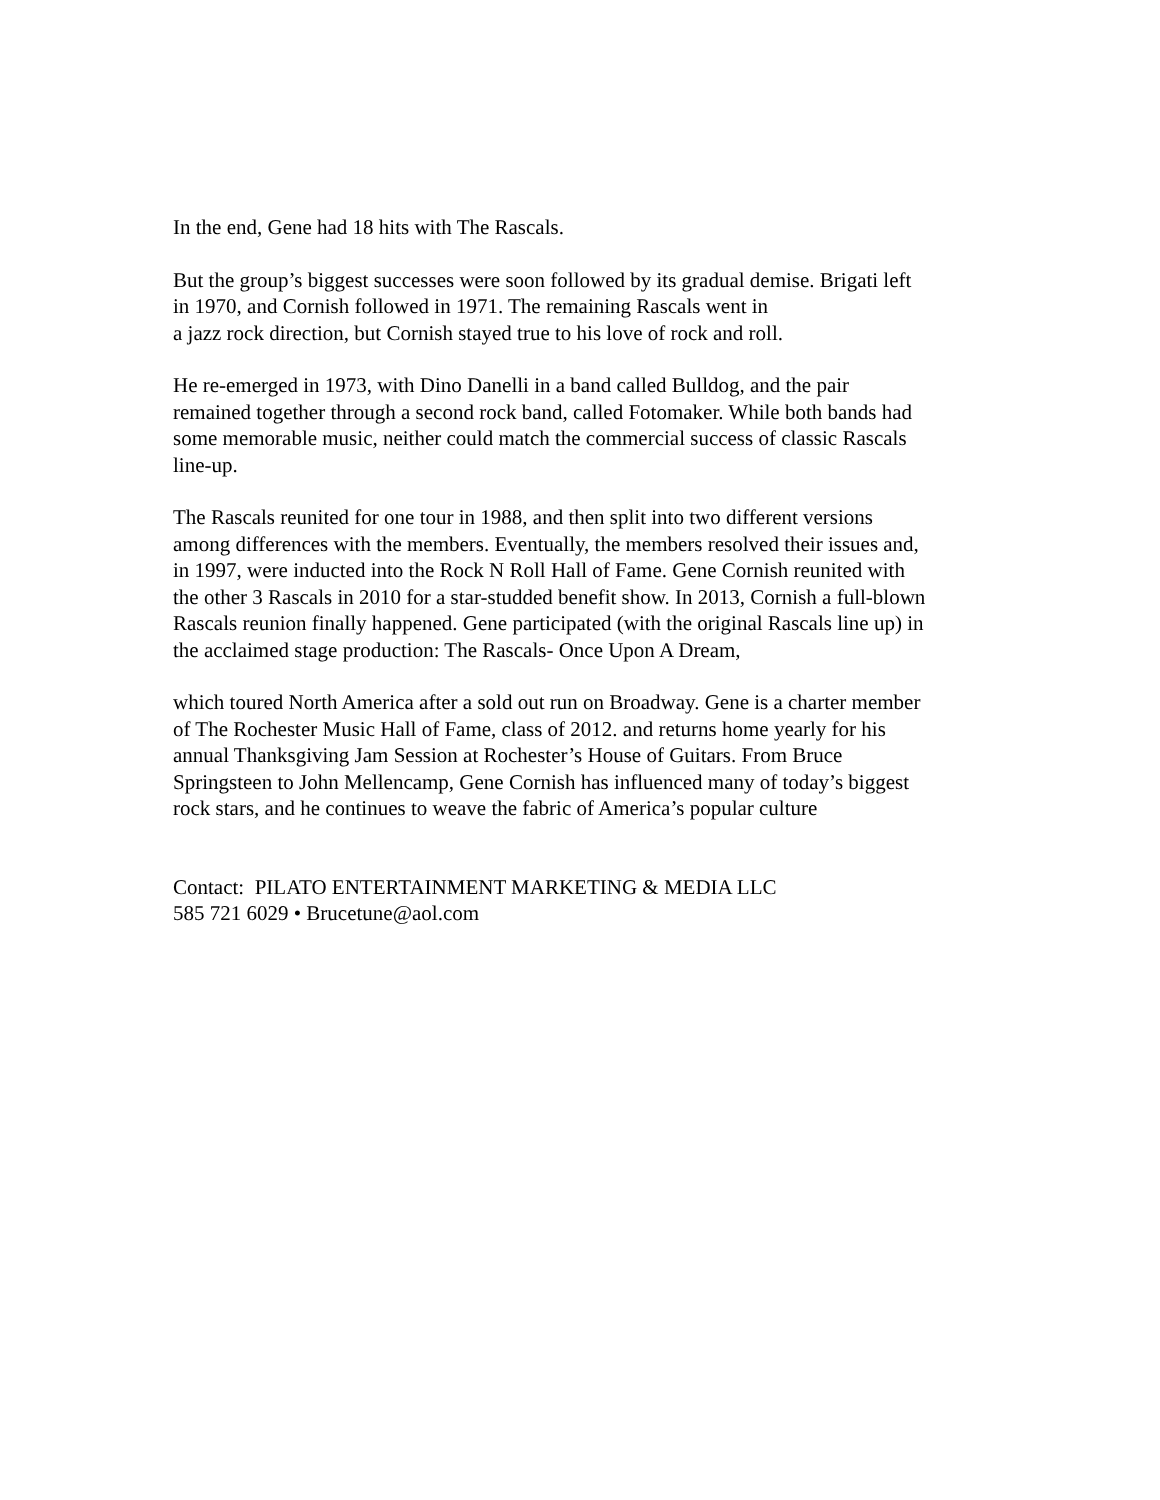In the end, Gene had 18 hits with The Rascals.
But the group’s biggest successes were soon followed by its gradual demise. Brigati left
in 1970, and Cornish followed in 1971. The remaining Rascals went in
a jazz rock direction, but Cornish stayed true to his love of rock and roll.
He re-emerged in 1973, with Dino Danelli in a band called Bulldog, and the pair
remained together through a second rock band, called Fotomaker. While both bands had
some memorable music, neither could match the commercial success of classic Rascals
line-up.
The Rascals reunited for one tour in 1988, and then split into two different versions
among differences with the members. Eventually, the members resolved their issues and,
in 1997, were inducted into the Rock N Roll Hall of Fame. Gene Cornish reunited with
the other 3 Rascals in 2010 for a star-studded benefit show. In 2013, Cornish a full-blown
Rascals reunion finally happened. Gene participated (with the original Rascals line up) in
the acclaimed stage production: The Rascals- Once Upon A Dream,
which toured North America after a sold out run on Broadway. Gene is a charter member
of The Rochester Music Hall of Fame, class of 2012. and returns home yearly for his
annual Thanksgiving Jam Session at Rochester’s House of Guitars. From Bruce
Springsteen to John Mellencamp, Gene Cornish has influenced many of today’s biggest
rock stars, and he continues to weave the fabric of America’s popular culture
Contact: PILATO ENTERTAINMENT MARKETING & MEDIA LLC
585 721 6029 • Brucetune@aol.com